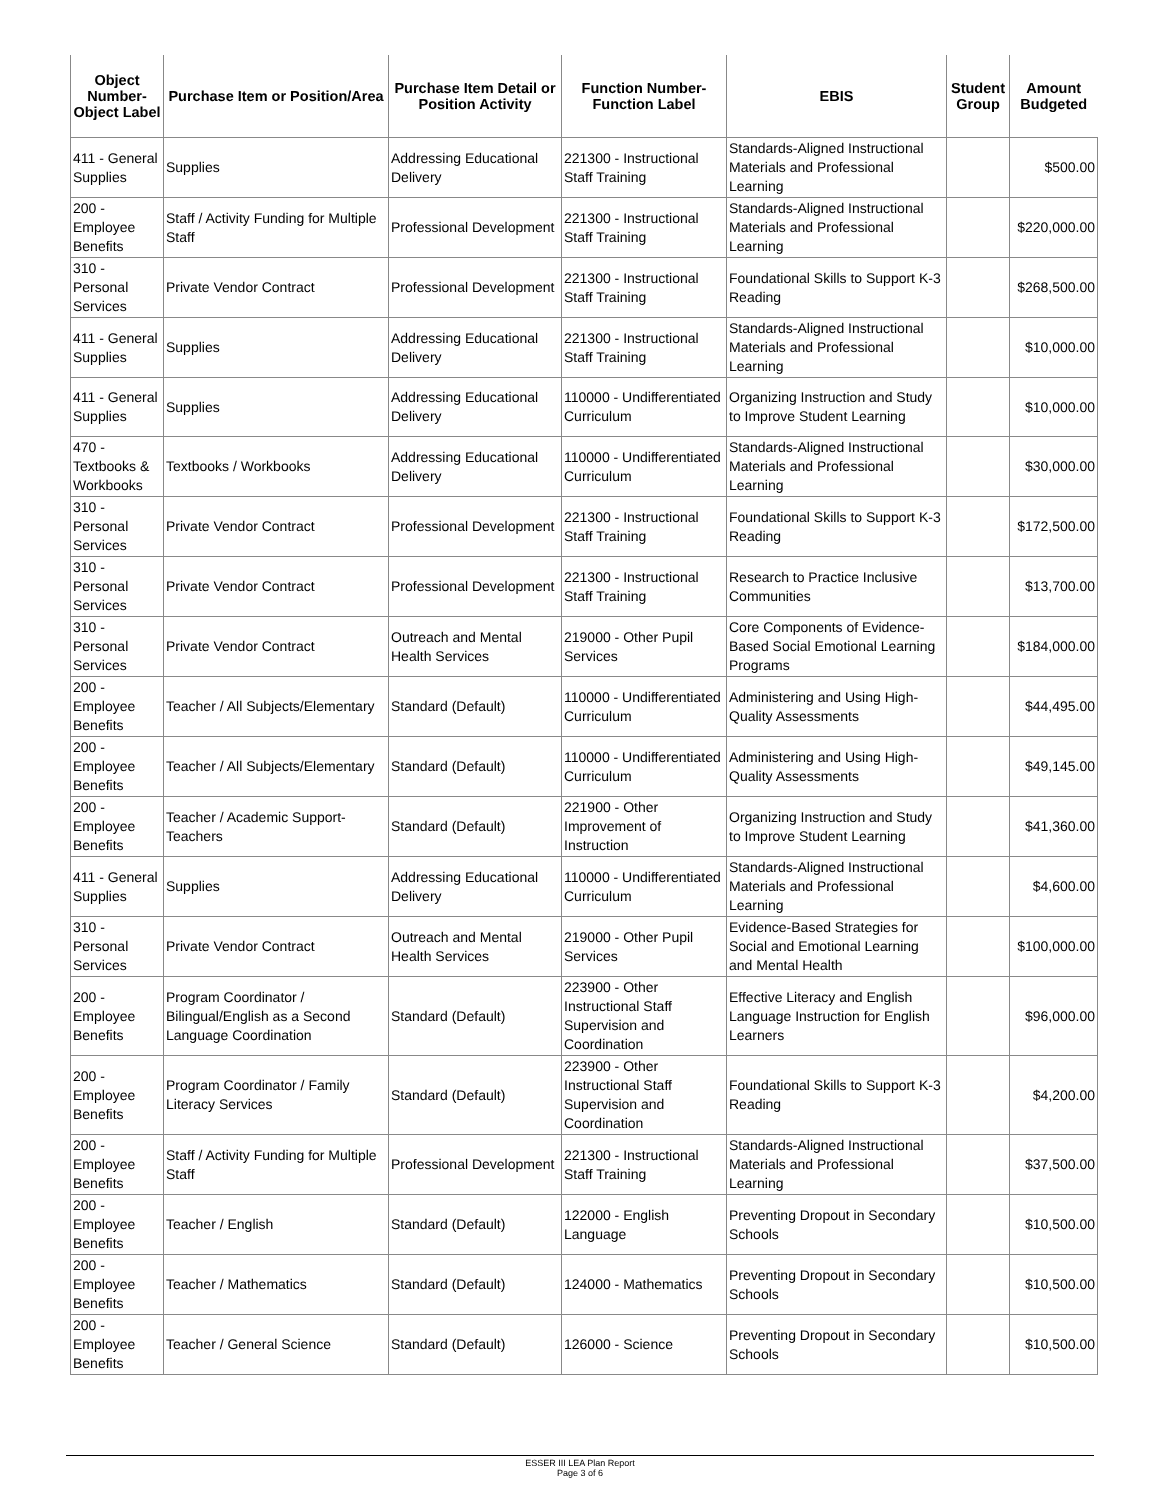| Object Number-Object Label | Purchase Item or Position/Area | Purchase Item Detail or Position Activity | Function Number-Function Label | EBIS | Student Group | Amount Budgeted |
| --- | --- | --- | --- | --- | --- | --- |
| 411 - General Supplies | Supplies | Addressing Educational Delivery | 221300 - Instructional Staff Training | Standards-Aligned Instructional Materials and Professional Learning | | $500.00 |
| 200 - Employee Benefits | Staff / Activity Funding for Multiple Staff | Professional Development | 221300 - Instructional Staff Training | Standards-Aligned Instructional Materials and Professional Learning | | $220,000.00 |
| 310 - Personal Services | Private Vendor Contract | Professional Development | 221300 - Instructional Staff Training | Foundational Skills to Support K-3 Reading | | $268,500.00 |
| 411 - General Supplies | Supplies | Addressing Educational Delivery | 221300 - Instructional Staff Training | Standards-Aligned Instructional Materials and Professional Learning | | $10,000.00 |
| 411 - General Supplies | Supplies | Addressing Educational Delivery | 110000 - Undifferentiated Curriculum | Organizing Instruction and Study to Improve Student Learning | | $10,000.00 |
| 470 - Textbooks & Workbooks | Textbooks / Workbooks | Addressing Educational Delivery | 110000 - Undifferentiated Curriculum | Standards-Aligned Instructional Materials and Professional Learning | | $30,000.00 |
| 310 - Personal Services | Private Vendor Contract | Professional Development | 221300 - Instructional Staff Training | Foundational Skills to Support K-3 Reading | | $172,500.00 |
| 310 - Personal Services | Private Vendor Contract | Professional Development | 221300 - Instructional Staff Training | Research to Practice Inclusive Communities | | $13,700.00 |
| 310 - Personal Services | Private Vendor Contract | Outreach and Mental Health Services | 219000 - Other Pupil Services | Core Components of Evidence-Based Social Emotional Learning Programs | | $184,000.00 |
| 200 - Employee Benefits | Teacher / All Subjects/Elementary | Standard (Default) | 110000 - Undifferentiated Curriculum | Administering and Using High-Quality Assessments | | $44,495.00 |
| 200 - Employee Benefits | Teacher / All Subjects/Elementary | Standard (Default) | 110000 - Undifferentiated Curriculum | Administering and Using High-Quality Assessments | | $49,145.00 |
| 200 - Employee Benefits | Teacher / Academic Support-Teachers | Standard (Default) | 221900 - Other Improvement of Instruction | Organizing Instruction and Study to Improve Student Learning | | $41,360.00 |
| 411 - General Supplies | Supplies | Addressing Educational Delivery | 110000 - Undifferentiated Curriculum | Standards-Aligned Instructional Materials and Professional Learning | | $4,600.00 |
| 310 - Personal Services | Private Vendor Contract | Outreach and Mental Health Services | 219000 - Other Pupil Services | Evidence-Based Strategies for Social and Emotional Learning and Mental Health | | $100,000.00 |
| 200 - Employee Benefits | Program Coordinator / Bilingual/English as a Second Language Coordination | Standard (Default) | 223900 - Other Instructional Staff Supervision and Coordination | Effective Literacy and English Language Instruction for English Learners | | $96,000.00 |
| 200 - Employee Benefits | Program Coordinator / Family Literacy Services | Standard (Default) | 223900 - Other Instructional Staff Supervision and Coordination | Foundational Skills to Support K-3 Reading | | $4,200.00 |
| 200 - Employee Benefits | Staff / Activity Funding for Multiple Staff | Professional Development | 221300 - Instructional Staff Training | Standards-Aligned Instructional Materials and Professional Learning | | $37,500.00 |
| 200 - Employee Benefits | Teacher / English | Standard (Default) | 122000 - English Language | Preventing Dropout in Secondary Schools | | $10,500.00 |
| 200 - Employee Benefits | Teacher / Mathematics | Standard (Default) | 124000 - Mathematics | Preventing Dropout in Secondary Schools | | $10,500.00 |
| 200 - Employee Benefits | Teacher / General Science | Standard (Default) | 126000 - Science | Preventing Dropout in Secondary Schools | | $10,500.00 |
ESSER III LEA Plan Report
Page 3 of 6